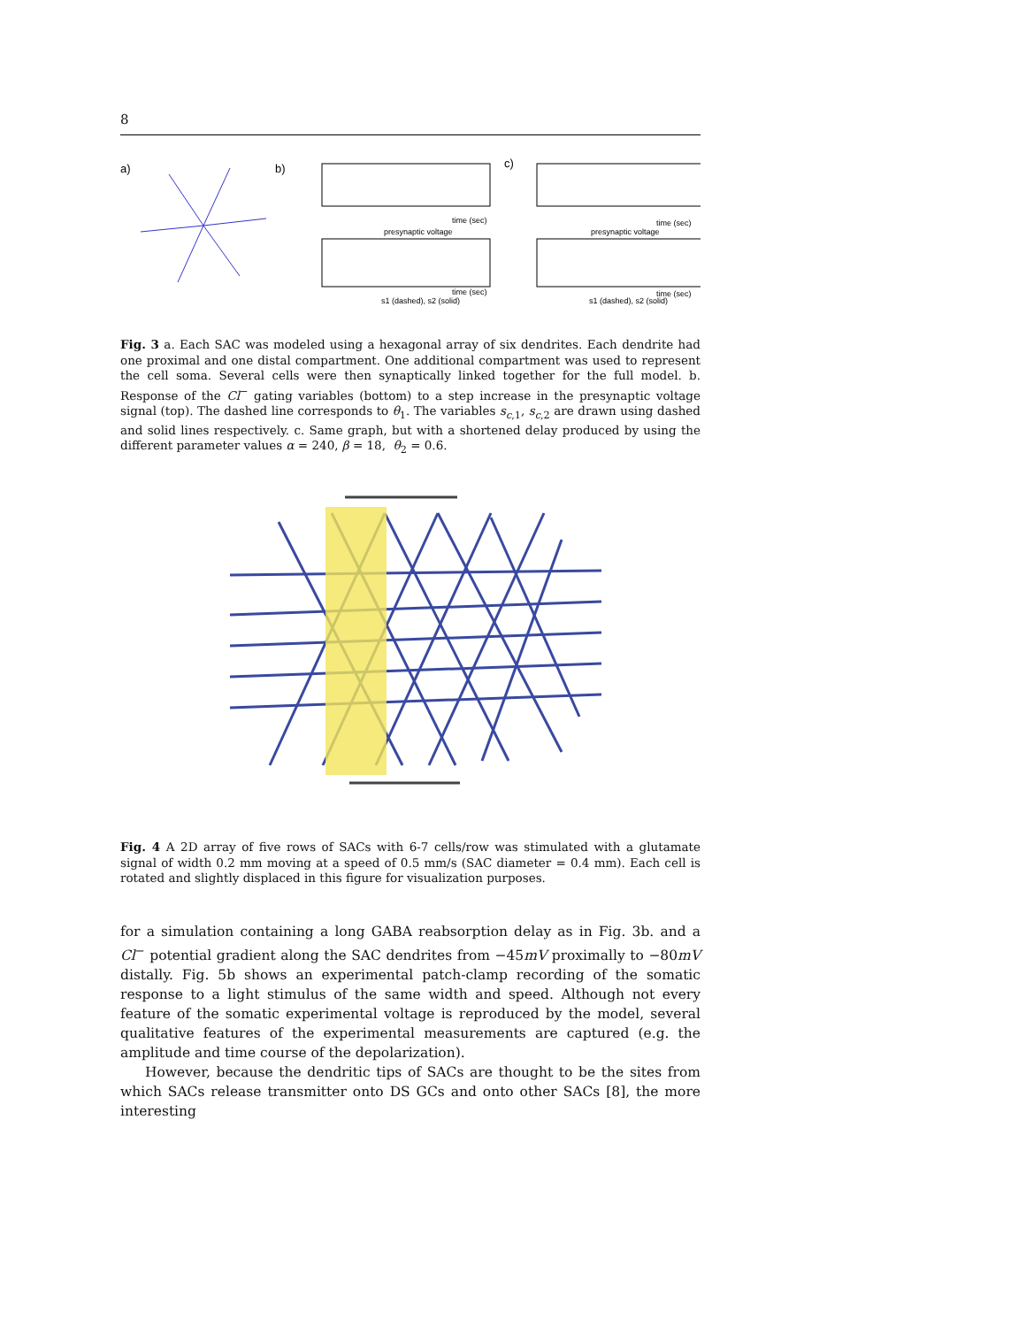8
a)
b)
presynaptic voltage
time (sec)
s1 (dashed), s2 (solid)
time (sec)
c)
presynaptic voltage
time (sec)
s1 (dashed), s2 (solid)
time (sec)
Fig. 3 a. Each SAC was modeled using a hexagonal array of six dendrites. Each dendrite had one proximal and one distal compartment. One additional compartment was used to represent the cell soma. Several cells were then synaptically linked together for the full model. b. Response of the Cl<sup>−</sup> gating variables (bottom) to a step increase in the presynaptic voltage signal (top). The dashed line corresponds to θ<sub>1</sub>. The variables s<sub>c,1</sub>, s<sub>c,2</sub> are drawn using dashed and solid lines respectively. c. Same graph, but with a shortened delay produced by using the different parameter values α = 240, β = 18, θ<sub>2</sub> = 0.6.
Fig. 4 A 2D array of five rows of SACs with 6-7 cells/row was stimulated with a glutamate signal of width 0.2 mm moving at a speed of 0.5 mm/s (SAC diameter = 0.4 mm). Each cell is rotated and slightly displaced in this figure for visualization purposes.
for a simulation containing a long GABA reabsorption delay as in Fig. 3b. and a Cl<sup>−</sup> potential gradient along the SAC dendrites from −45mV proximally to −80mV distally. Fig. 5b shows an experimental patch-clamp recording of the somatic response to a light stimulus of the same width and speed. Although not every feature of the somatic experimental voltage is reproduced by the model, several qualitative features of the experimental measurements are captured (e.g. the amplitude and time course of the depolarization).
However, because the dendritic tips of SACs are thought to be the sites from which SACs release transmitter onto DS GCs and onto other SACs [8], the more interesting